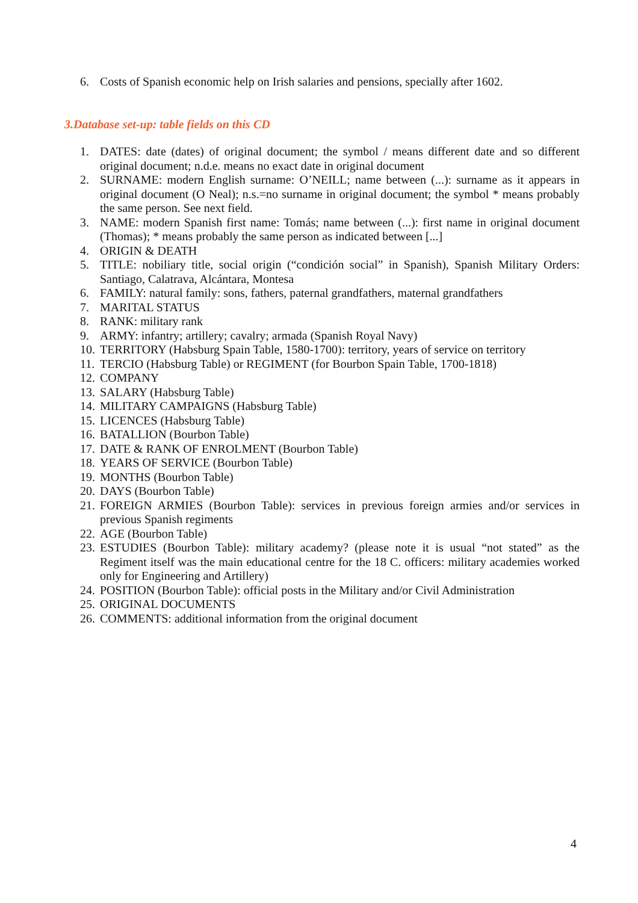6. Costs of Spanish economic help on Irish salaries and pensions, specially after 1602.
3.Database set-up: table fields on this CD
1. DATES: date (dates) of original document; the symbol / means different date and so different original document; n.d.e. means no exact date in original document
2. SURNAME: modern English surname: O’NEILL; name between (...): surname as it appears in original document (O Neal); n.s.=no surname in original document; the symbol * means probably the same person. See next field.
3. NAME: modern Spanish first name: Tomás; name between (...): first name in original document (Thomas); * means probably the same person as indicated between [...]
4. ORIGIN & DEATH
5. TITLE: nobiliary title, social origin (“condición social” in Spanish), Spanish Military Orders: Santiago, Calatrava, Alcántara, Montesa
6. FAMILY: natural family: sons, fathers, paternal grandfathers, maternal grandfathers
7. MARITAL STATUS
8. RANK: military rank
9. ARMY: infantry; artillery; cavalry; armada (Spanish Royal Navy)
10. TERRITORY (Habsburg Spain Table, 1580-1700): territory, years of service on territory
11. TERCIO (Habsburg Table) or REGIMENT (for Bourbon Spain Table, 1700-1818)
12. COMPANY
13. SALARY (Habsburg Table)
14. MILITARY CAMPAIGNS (Habsburg Table)
15. LICENCES (Habsburg Table)
16. BATALLION (Bourbon Table)
17. DATE & RANK OF ENROLMENT (Bourbon Table)
18. YEARS OF SERVICE (Bourbon Table)
19. MONTHS (Bourbon Table)
20. DAYS (Bourbon Table)
21. FOREIGN ARMIES (Bourbon Table): services in previous foreign armies and/or services in previous Spanish regiments
22. AGE (Bourbon Table)
23. ESTUDIES (Bourbon Table): military academy? (please note it is usual “not stated” as the Regiment itself was the main educational centre for the 18 C. officers: military academies worked only for Engineering and Artillery)
24. POSITION (Bourbon Table): official posts in the Military and/or Civil Administration
25. ORIGINAL DOCUMENTS
26. COMMENTS: additional information from the original document
4